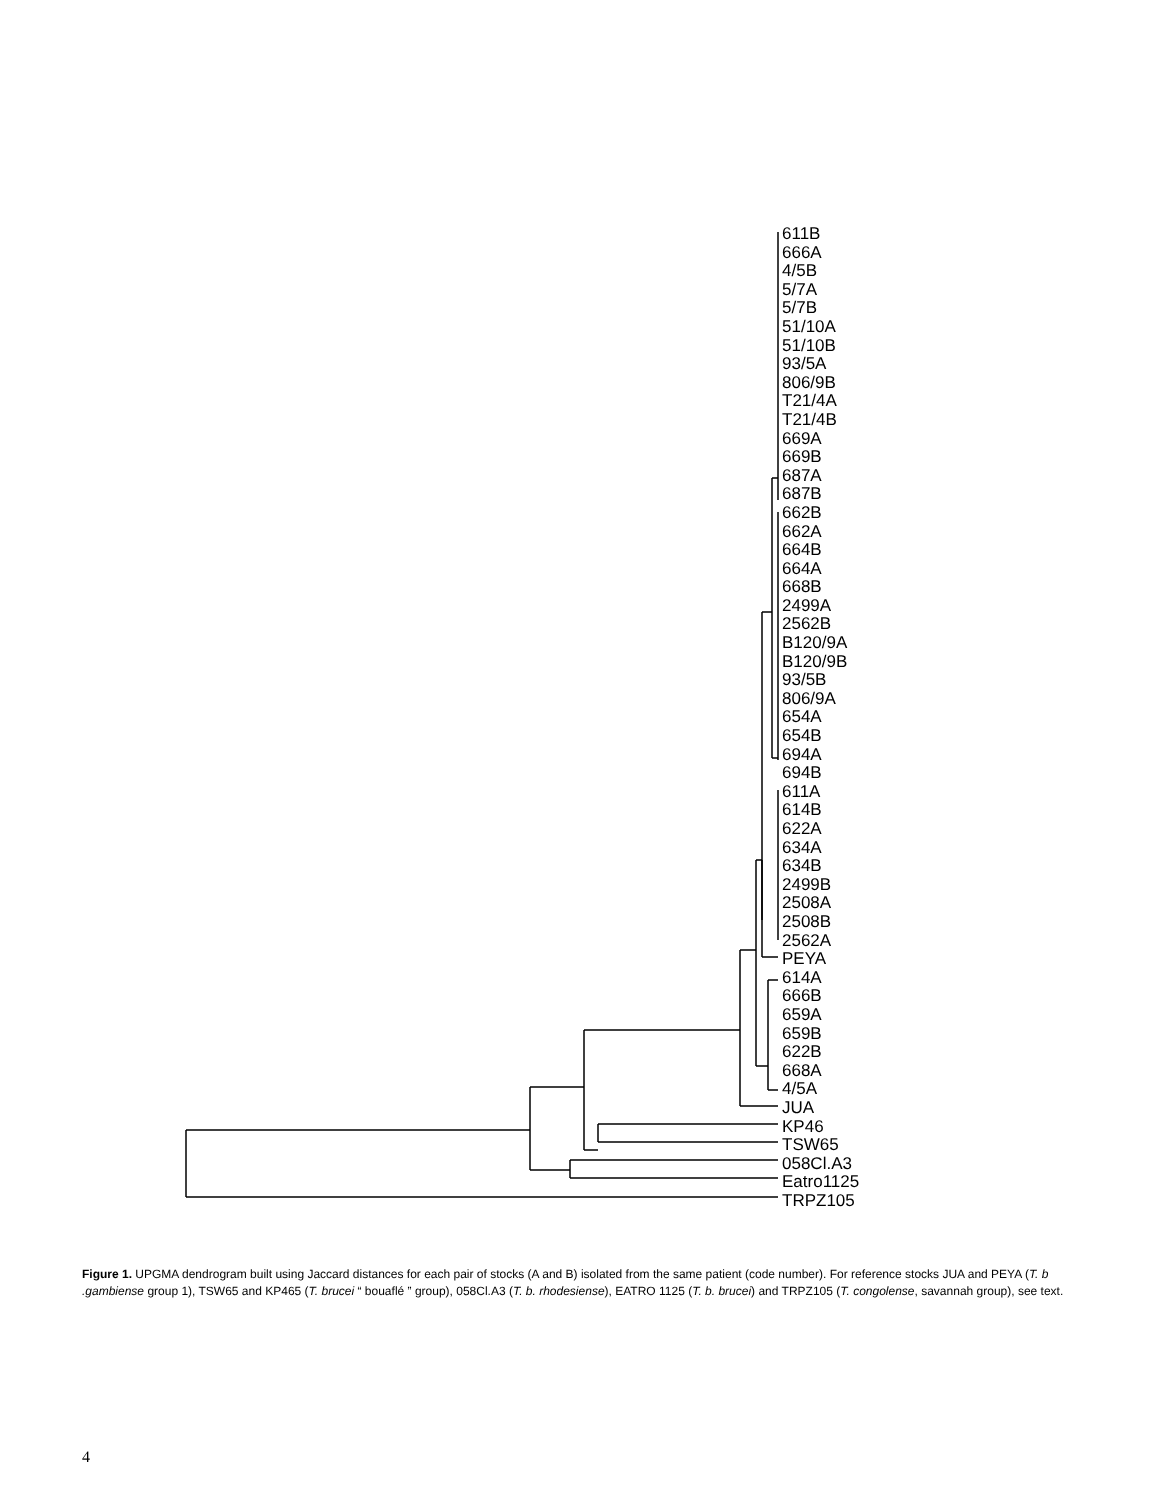611B
666A
4/5B
5/7A
5/7B
51/10A
51/10B
93/5A
806/9B
T21/4A
T21/4B
669A
669B
687A
687B
662B
662A
664B
664A
668B
2499A
2562B
B120/9A
B120/9B
93/5B
806/9A
654A
654B
694A
694B
611A
614B
622A
634A
634B
2499B
2508A
2508B
2562A
PEYA
614A
666B
659A
659B
622B
668A
4/5A
JUA
KP46
TSW65
058Cl.A3
Eatro1125
TRPZ105
Figure 1. UPGMA dendrogram built using Jaccard distances for each pair of stocks (A and B) isolated from the same patient (code number). For reference stocks JUA and PEYA (T. b .gambiense group 1), TSW65 and KP465 (T. brucei “ bouaflé ” group), 058Cl.A3 (T. b. rhodesiense), EATRO 1125 (T. b. brucei) and TRPZ105 (T. congolense, savannah group), see text.
4